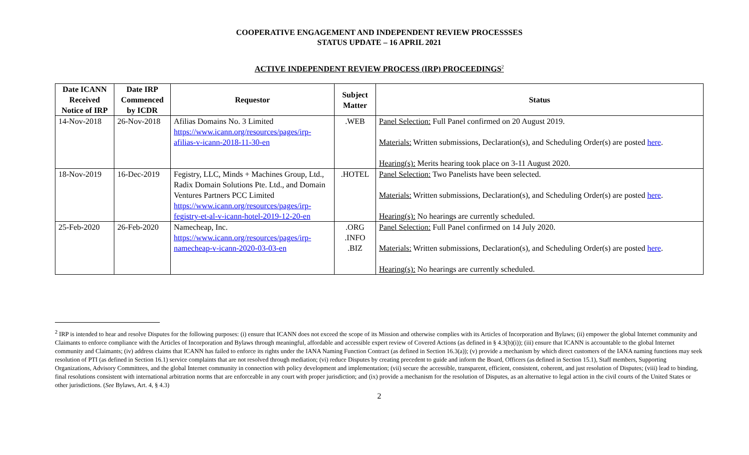COOPERATIVE ENGAGEMENT AND INDEPENDENT REVIEW PROCESSSES
STATUS UPDATE – 16 APRIL 2021
ACTIVE INDEPENDENT REVIEW PROCESS (IRP) PROCEEDINGS<sup>2</sup>
| Date ICANN Received Notice of IRP | Date IRP Commenced by ICDR | Requestor | Subject Matter | Status |
| --- | --- | --- | --- | --- |
| 14-Nov-2018 | 26-Nov-2018 | Afilias Domains No. 3 Limited https://www.icann.org/resources/pages/irp-afilias-v-icann-2018-11-30-en | .WEB | Panel Selection: Full Panel confirmed on 20 August 2019. Materials: Written submissions, Declaration(s), and Scheduling Order(s) are posted here . Hearing(s): Merits hearing took place on 3-11 August 2020. |
| 18-Nov-2019 | 16-Dec-2019 | Fegistry, LLC, Minds + Machines Group, Ltd., Radix Domain Solutions Pte. Ltd., and Domain Ventures Partners PCC Limited https://www.icann.org/resources/pages/irp-fegistry-et-al-v-icann-hotel-2019-12-20-en | .HOTEL | Panel Selection: Two Panelists have been selected. Materials: Written submissions, Declaration(s), and Scheduling Order(s) are posted here . Hearing(s): No hearings are currently scheduled. |
| 25-Feb-2020 | 26-Feb-2020 | Namecheap, Inc. https://www.icann.org/resources/pages/irp-namecheap-v-icann-2020-03-03-en | .ORG .INFO .BIZ | Panel Selection: Full Panel confirmed on 14 July 2020. Materials: Written submissions, Declaration(s), and Scheduling Order(s) are posted here . Hearing(s): No hearings are currently scheduled. |
<sup>2</sup> IRP is intended to hear and resolve Disputes for the following purposes: (i) ensure that ICANN does not exceed the scope of its Mission and otherwise complies with its Articles of Incorporation and Bylaws; (ii) empower the global Internet community and Claimants to enforce compliance with the Articles of Incorporation and Bylaws through meaningful, affordable and accessible expert review of Covered Actions (as defined in § 4.3(b)(i)); (iii) ensure that ICANN is accountable to the global Internet community and Claimants; (iv) address claims that ICANN has failed to enforce its rights under the IANA Naming Function Contract (as defined in Section 16.3(a)); (v) provide a mechanism by which direct customers of the IANA naming functions may seek resolution of PTI (as defined in Section 16.1) service complaints that are not resolved through mediation; (vi) reduce Disputes by creating precedent to guide and inform the Board, Officers (as defined in Section 15.1), Staff members, Supporting Organizations, Advisory Committees, and the global Internet community in connection with policy development and implementation; (vii) secure the accessible, transparent, efficient, consistent, coherent, and just resolution of Disputes; (viii) lead to binding, final resolutions consistent with international arbitration norms that are enforceable in any court with proper jurisdiction; and (ix) provide a mechanism for the resolution of Disputes, as an alternative to legal action in the civil courts of the United States or other jurisdictions. (See Bylaws, Art. 4, § 4.3)
2